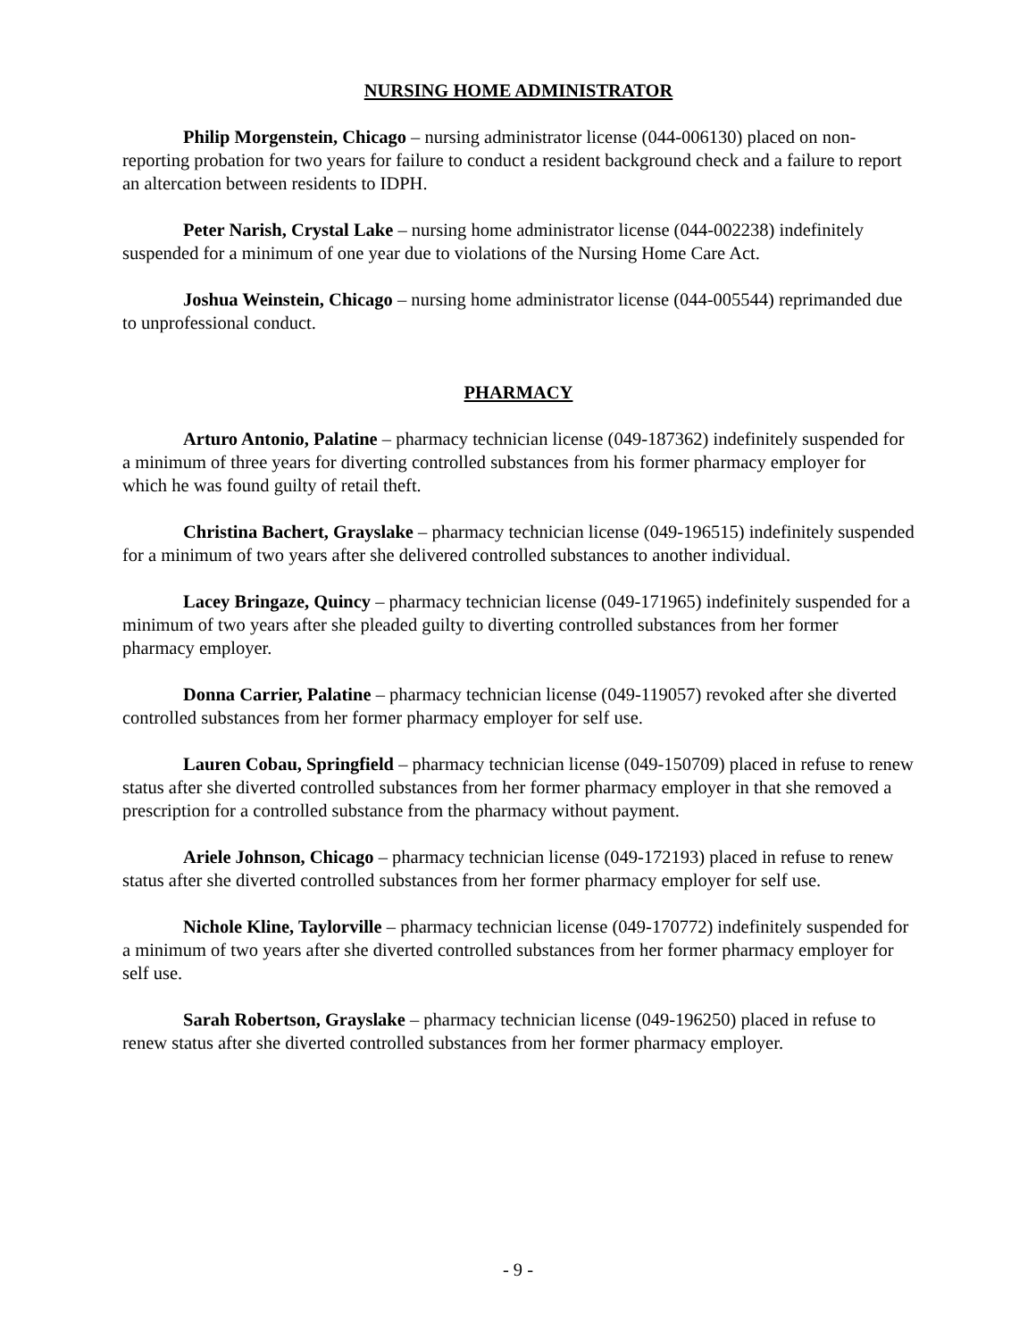NURSING HOME ADMINISTRATOR
Philip Morgenstein, Chicago – nursing administrator license (044-006130) placed on non-reporting probation for two years for failure to conduct a resident background check and a failure to report an altercation between residents to IDPH.
Peter Narish, Crystal Lake – nursing home administrator license (044-002238) indefinitely suspended for a minimum of one year due to violations of the Nursing Home Care Act.
Joshua Weinstein, Chicago – nursing home administrator license (044-005544) reprimanded due to unprofessional conduct.
PHARMACY
Arturo Antonio, Palatine – pharmacy technician license (049-187362) indefinitely suspended for a minimum of three years for diverting controlled substances from his former pharmacy employer for which he was found guilty of retail theft.
Christina Bachert, Grayslake – pharmacy technician license (049-196515) indefinitely suspended for a minimum of two years after she delivered controlled substances to another individual.
Lacey Bringaze, Quincy – pharmacy technician license (049-171965) indefinitely suspended for a minimum of two years after she pleaded guilty to diverting controlled substances from her former pharmacy employer.
Donna Carrier, Palatine – pharmacy technician license (049-119057) revoked after she diverted controlled substances from her former pharmacy employer for self use.
Lauren Cobau, Springfield – pharmacy technician license (049-150709) placed in refuse to renew status after she diverted controlled substances from her former pharmacy employer in that she removed a prescription for a controlled substance from the pharmacy without payment.
Ariele Johnson, Chicago – pharmacy technician license (049-172193) placed in refuse to renew status after she diverted controlled substances from her former pharmacy employer for self use.
Nichole Kline, Taylorville – pharmacy technician license (049-170772) indefinitely suspended for a minimum of two years after she diverted controlled substances from her former pharmacy employer for self use.
Sarah Robertson, Grayslake – pharmacy technician license (049-196250) placed in refuse to renew status after she diverted controlled substances from her former pharmacy employer.
- 9 -